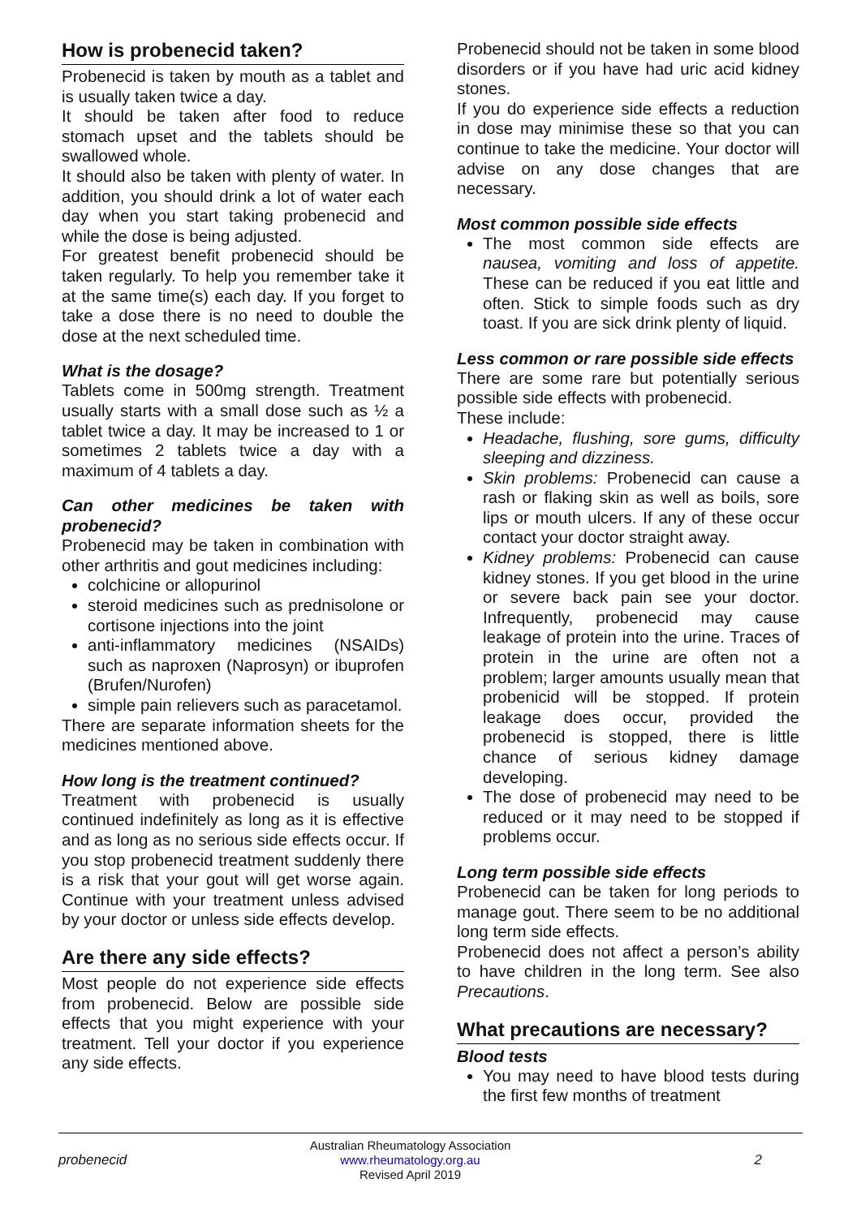How is probenecid taken?
Probenecid is taken by mouth as a tablet and is usually taken twice a day.
It should be taken after food to reduce stomach upset and the tablets should be swallowed whole.
It should also be taken with plenty of water. In addition, you should drink a lot of water each day when you start taking probenecid and while the dose is being adjusted.
For greatest benefit probenecid should be taken regularly. To help you remember take it at the same time(s) each day. If you forget to take a dose there is no need to double the dose at the next scheduled time.
What is the dosage?
Tablets come in 500mg strength. Treatment usually starts with a small dose such as ½ a tablet twice a day. It may be increased to 1 or sometimes 2 tablets twice a day with a maximum of 4 tablets a day.
Can other medicines be taken with probenecid?
Probenecid may be taken in combination with other arthritis and gout medicines including:
colchicine or allopurinol
steroid medicines such as prednisolone or cortisone injections into the joint
anti-inflammatory medicines (NSAIDs) such as naproxen (Naprosyn) or ibuprofen (Brufen/Nurofen)
simple pain relievers such as paracetamol.
There are separate information sheets for the medicines mentioned above.
How long is the treatment continued?
Treatment with probenecid is usually continued indefinitely as long as it is effective and as long as no serious side effects occur. If you stop probenecid treatment suddenly there is a risk that your gout will get worse again. Continue with your treatment unless advised by your doctor or unless side effects develop.
Are there any side effects?
Most people do not experience side effects from probenecid. Below are possible side effects that you might experience with your treatment. Tell your doctor if you experience any side effects.
Probenecid should not be taken in some blood disorders or if you have had uric acid kidney stones.
If you do experience side effects a reduction in dose may minimise these so that you can continue to take the medicine. Your doctor will advise on any dose changes that are necessary.
Most common possible side effects
The most common side effects are nausea, vomiting and loss of appetite. These can be reduced if you eat little and often. Stick to simple foods such as dry toast. If you are sick drink plenty of liquid.
Less common or rare possible side effects
There are some rare but potentially serious possible side effects with probenecid.
These include:
Headache, flushing, sore gums, difficulty sleeping and dizziness.
Skin problems: Probenecid can cause a rash or flaking skin as well as boils, sore lips or mouth ulcers. If any of these occur contact your doctor straight away.
Kidney problems: Probenecid can cause kidney stones. If you get blood in the urine or severe back pain see your doctor. Infrequently, probenecid may cause leakage of protein into the urine. Traces of protein in the urine are often not a problem; larger amounts usually mean that probenicid will be stopped. If protein leakage does occur, provided the probenecid is stopped, there is little chance of serious kidney damage developing.
The dose of probenecid may need to be reduced or it may need to be stopped if problems occur.
Long term possible side effects
Probenecid can be taken for long periods to manage gout. There seem to be no additional long term side effects.
Probenecid does not affect a person’s ability to have children in the long term. See also Precautions.
What precautions are necessary?
Blood tests
You may need to have blood tests during the first few months of treatment
probenecid
Australian Rheumatology Association
www.rheumatology.org.au
Revised April 2019
2